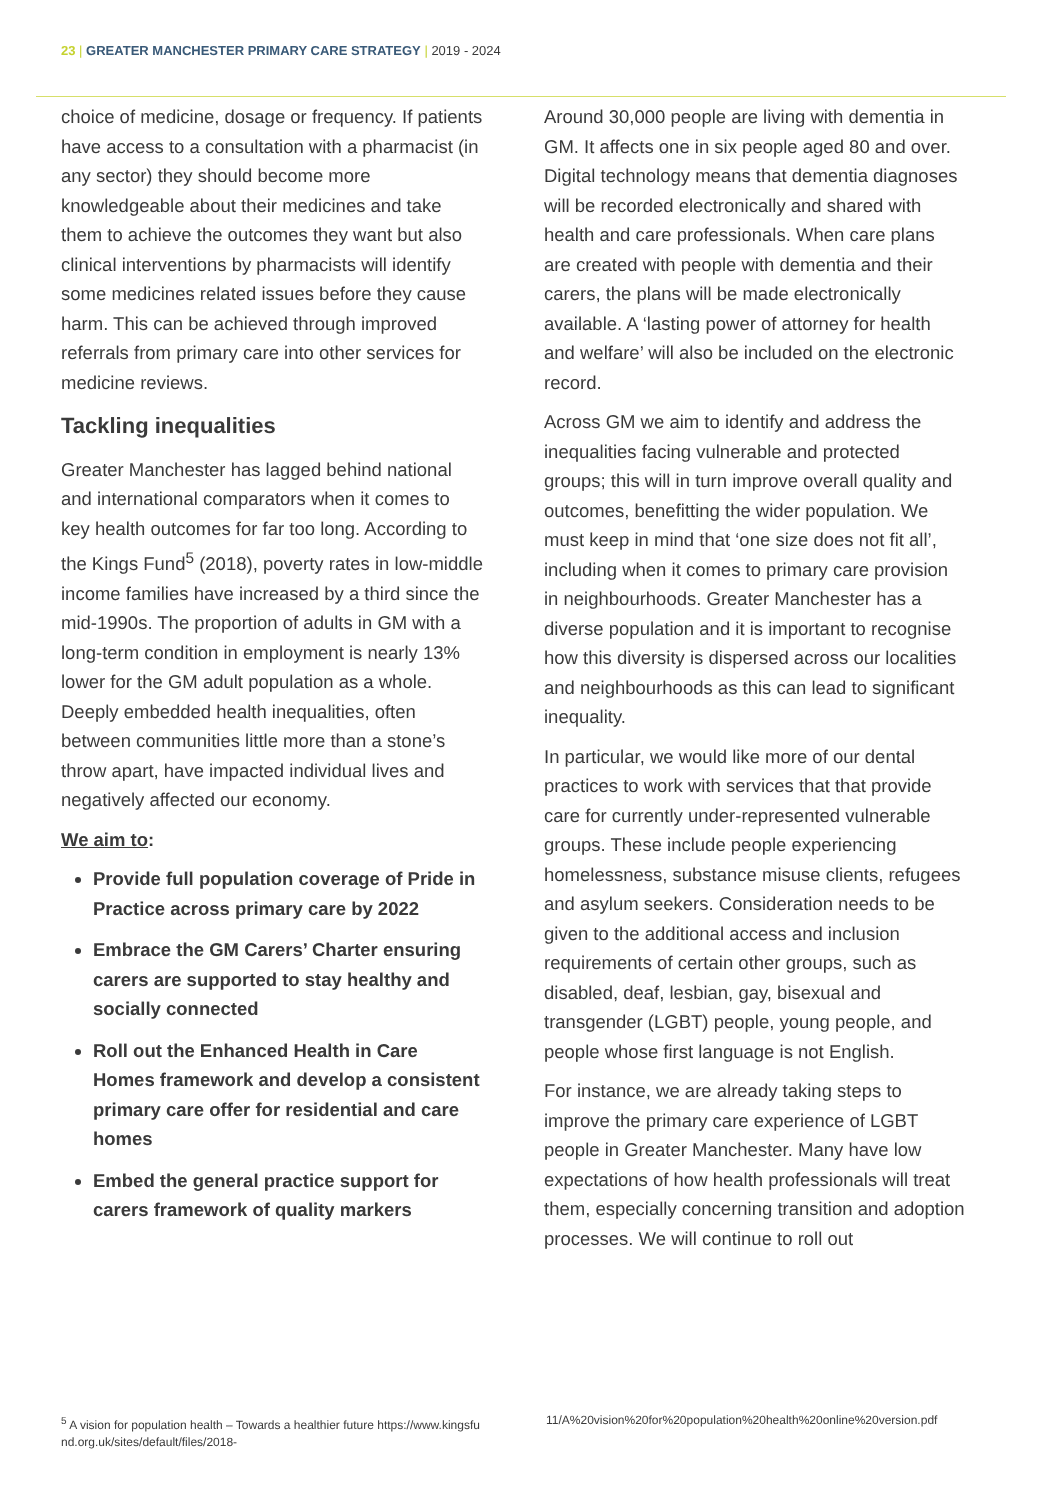23 | GREATER MANCHESTER PRIMARY CARE STRATEGY | 2019 - 2024
choice of medicine, dosage or frequency. If patients have access to a consultation with a pharmacist (in any sector) they should become more knowledgeable about their medicines and take them to achieve the outcomes they want but also clinical interventions by pharmacists will identify some medicines related issues before they cause harm. This can be achieved through improved referrals from primary care into other services for medicine reviews.
Tackling inequalities
Greater Manchester has lagged behind national and international comparators when it comes to key health outcomes for far too long. According to the Kings Fund<sup>5</sup> (2018), poverty rates in low-middle income families have increased by a third since the mid-1990s. The proportion of adults in GM with a long-term condition in employment is nearly 13% lower for the GM adult population as a whole. Deeply embedded health inequalities, often between communities little more than a stone’s throw apart, have impacted individual lives and negatively affected our economy.
We aim to:
Provide full population coverage of Pride in Practice across primary care by 2022
Embrace the GM Carers’ Charter ensuring carers are supported to stay healthy and socially connected
Roll out the Enhanced Health in Care Homes framework and develop a consistent primary care offer for residential and care homes
Embed the general practice support for carers framework of quality markers
Around 30,000 people are living with dementia in GM. It affects one in six people aged 80 and over. Digital technology means that dementia diagnoses will be recorded electronically and shared with health and care professionals. When care plans are created with people with dementia and their carers, the plans will be made electronically available. A ‘lasting power of attorney for health and welfare’ will also be included on the electronic record.
Across GM we aim to identify and address the inequalities facing vulnerable and protected groups; this will in turn improve overall quality and outcomes, benefitting the wider population. We must keep in mind that ‘one size does not fit all’, including when it comes to primary care provision in neighbourhoods. Greater Manchester has a diverse population and it is important to recognise how this diversity is dispersed across our localities and neighbourhoods as this can lead to significant inequality.
In particular, we would like more of our dental practices to work with services that that provide care for currently under-represented vulnerable groups. These include people experiencing homelessness, substance misuse clients, refugees and asylum seekers. Consideration needs to be given to the additional access and inclusion requirements of certain other groups, such as disabled, deaf, lesbian, gay, bisexual and transgender (LGBT) people, young people, and people whose first language is not English.
For instance, we are already taking steps to improve the primary care experience of LGBT people in Greater Manchester. Many have low expectations of how health professionals will treat them, especially concerning transition and adoption processes. We will continue to roll out
<sup>5</sup> A vision for population health – Towards a healthier future https://www.kingsfund.org.uk/sites/default/files/2018-
11/A%20vision%20for%20population%20health%20online%20version.pdf